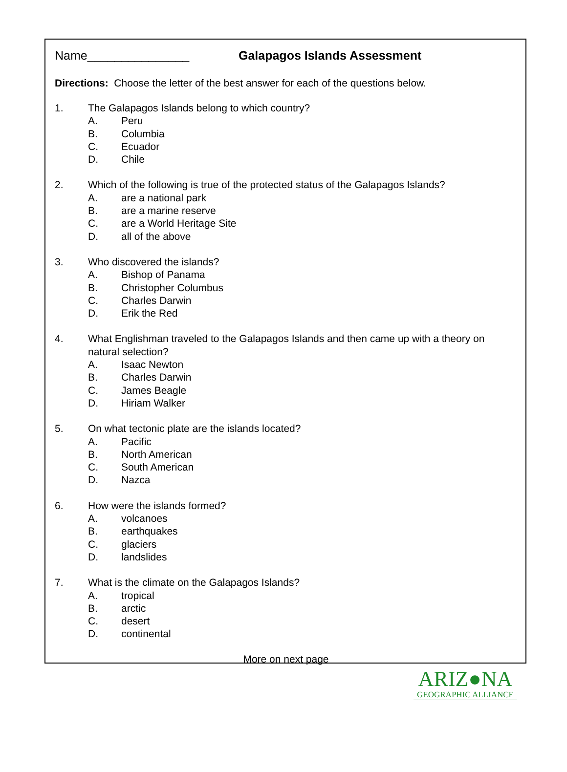Name_______________ Galapagos Islands Assessment
Directions: Choose the letter of the best answer for each of the questions below.
1. The Galapagos Islands belong to which country?
A. Peru
B. Columbia
C. Ecuador
D. Chile
2. Which of the following is true of the protected status of the Galapagos Islands?
A. are a national park
B. are a marine reserve
C. are a World Heritage Site
D. all of the above
3. Who discovered the islands?
A. Bishop of Panama
B. Christopher Columbus
C. Charles Darwin
D. Erik the Red
4. What Englishman traveled to the Galapagos Islands and then came up with a theory on natural selection?
A. Isaac Newton
B. Charles Darwin
C. James Beagle
D. Hiriam Walker
5. On what tectonic plate are the islands located?
A. Pacific
B. North American
C. South American
D. Nazca
6. How were the islands formed?
A. volcanoes
B. earthquakes
C. glaciers
D. landslides
7. What is the climate on the Galapagos Islands?
A. tropical
B. arctic
C. desert
D. continental
More on next page
ARIZ●NA
GEOGRAPHIC ALLIANCE